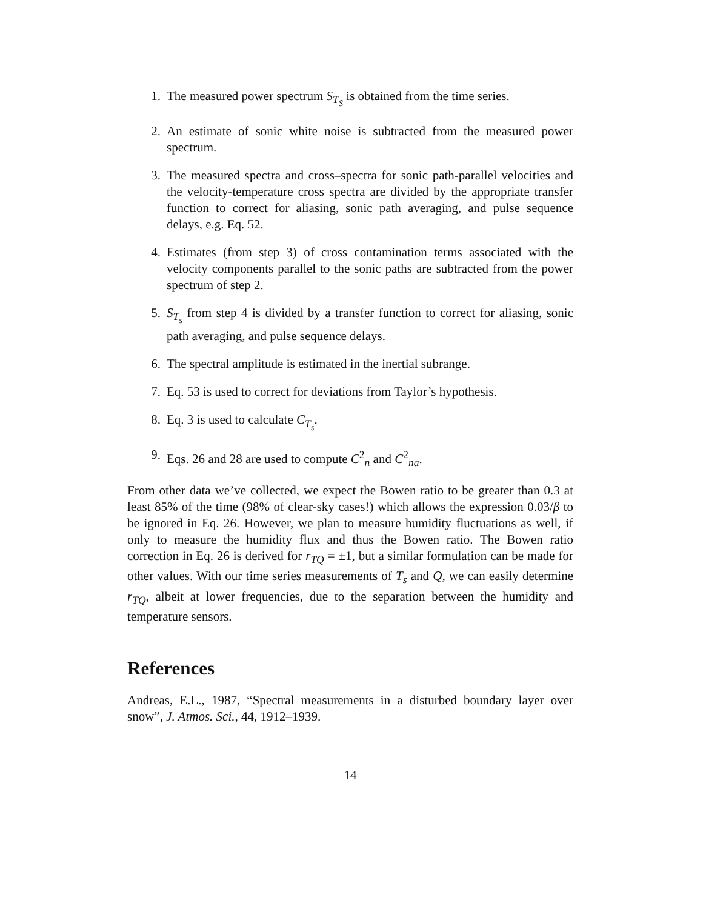1. The measured power spectrum S<sub>T<sub>S</sub></sub> is obtained from the time series.
2. An estimate of sonic white noise is subtracted from the measured power spectrum.
3. The measured spectra and cross–spectra for sonic path-parallel velocities and the velocity-temperature cross spectra are divided by the appropriate transfer function to correct for aliasing, sonic path averaging, and pulse sequence delays, e.g. Eq. 52.
4. Estimates (from step 3) of cross contamination terms associated with the velocity components parallel to the sonic paths are subtracted from the power spectrum of step 2.
5. S<sub>T<sub>s</sub></sub> from step 4 is divided by a transfer function to correct for aliasing, sonic path averaging, and pulse sequence delays.
6. The spectral amplitude is estimated in the inertial subrange.
7. Eq. 53 is used to correct for deviations from Taylor’s hypothesis.
8. Eq. 3 is used to calculate C<sub>T<sub>s</sub></sub>.
9. Eqs. 26 and 28 are used to compute C<sup>2</sup><sub>n</sub> and C<sup>2</sup><sub>na</sub>.
From other data we’ve collected, we expect the Bowen ratio to be greater than 0.3 at least 85% of the time (98% of clear-sky cases!) which allows the expression 0.03/β to be ignored in Eq. 26. However, we plan to measure humidity fluctuations as well, if only to measure the humidity flux and thus the Bowen ratio. The Bowen ratio correction in Eq. 26 is derived for r<sub>TQ</sub> = ±1, but a similar formulation can be made for other values. With our time series measurements of T<sub>s</sub> and Q, we can easily determine r<sub>TQ</sub>, albeit at lower frequencies, due to the separation between the humidity and temperature sensors.
References
Andreas, E.L., 1987, “Spectral measurements in a disturbed boundary layer over snow”, J. Atmos. Sci., 44, 1912–1939.
14